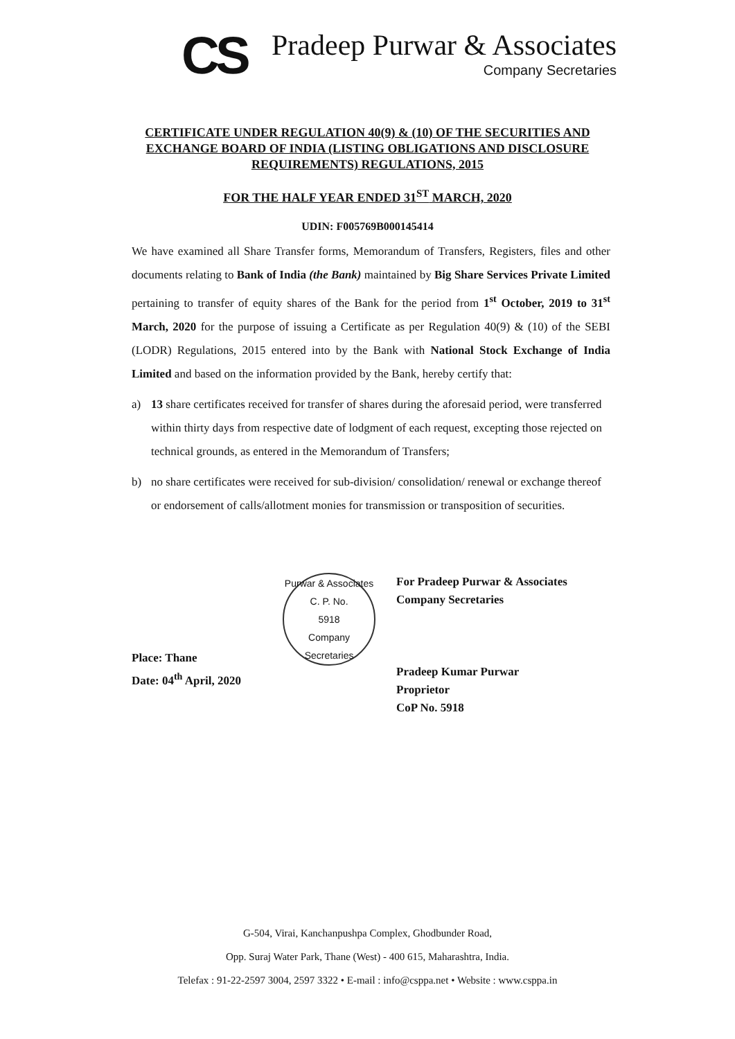CS
Pradeep Purwar & Associates
Company Secretaries
CERTIFICATE UNDER REGULATION 40(9) & (10) OF THE SECURITIES AND EXCHANGE BOARD OF INDIA (LISTING OBLIGATIONS AND DISCLOSURE REQUIREMENTS) REGULATIONS, 2015
FOR THE HALF YEAR ENDED 31<sup>ST</sup> MARCH, 2020
UDIN: F005769B000145414
We have examined all Share Transfer forms, Memorandum of Transfers, Registers, files and other documents relating to Bank of India (the Bank) maintained by Big Share Services Private Limited pertaining to transfer of equity shares of the Bank for the period from 1<sup>st</sup> October, 2019 to 31<sup>st</sup> March, 2020 for the purpose of issuing a Certificate as per Regulation 40(9) & (10) of the SEBI (LODR) Regulations, 2015 entered into by the Bank with National Stock Exchange of India Limited and based on the information provided by the Bank, hereby certify that:
a) 13 share certificates received for transfer of shares during the aforesaid period, were transferred within thirty days from respective date of lodgment of each request, excepting those rejected on technical grounds, as entered in the Memorandum of Transfers;
b) no share certificates were received for sub-division/ consolidation/ renewal or exchange thereof or endorsement of calls/allotment monies for transmission or transposition of securities.
Place: Thane
Date: 04<sup>th</sup> April, 2020
Purwar & Associates
C. P. No.
5918
Company Secretaries
For Pradeep Purwar & Associates
Company Secretaries
Pradeep Kumar Purwar
Proprietor
CoP No. 5918
G-504, Virai, Kanchanpushpa Complex, Ghodbunder Road,
Opp. Suraj Water Park, Thane (West) - 400 615, Maharashtra, India.
Telefax : 91-22-2597 3004, 2597 3322 • E-mail : info@csppa.net • Website : www.csppa.in